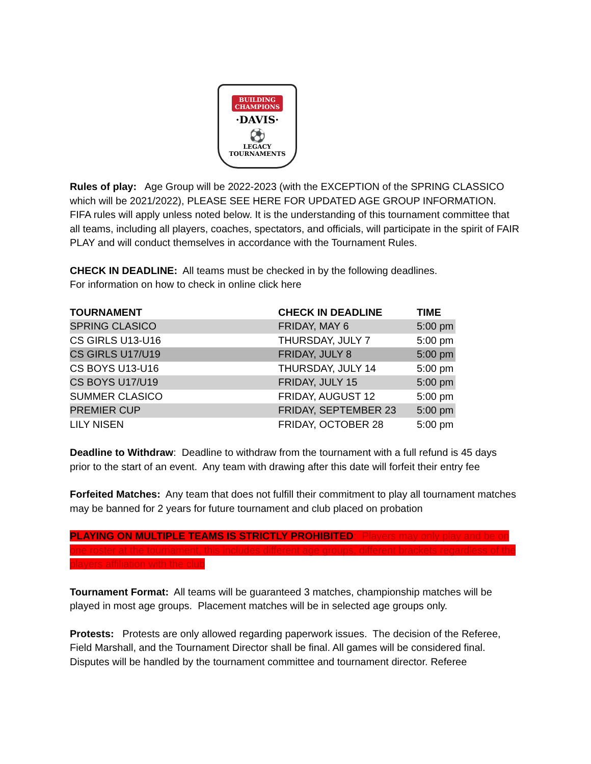BUILDING
CHAMPIONS
·DAVIS·
⚽
LEGACY
TOURNAMENTS
Rules of play: Age Group will be 2022-2023 (with the EXCEPTION of the SPRING CLASSICO which will be 2021/2022), PLEASE SEE HERE FOR UPDATED AGE GROUP INFORMATION. FIFA rules will apply unless noted below. It is the understanding of this tournament committee that all teams, including all players, coaches, spectators, and officials, will participate in the spirit of FAIR PLAY and will conduct themselves in accordance with the Tournament Rules.
CHECK IN DEADLINE: All teams must be checked in by the following deadlines.
For information on how to check in online click here
| TOURNAMENT | CHECK IN DEADLINE | TIME |
| --- | --- | --- |
| SPRING CLASICO | FRIDAY, MAY 6 | 5:00 pm |
| CS GIRLS U13-U16 | THURSDAY, JULY 7 | 5:00 pm |
| CS GIRLS U17/U19 | FRIDAY, JULY 8 | 5:00 pm |
| CS BOYS U13-U16 | THURSDAY, JULY 14 | 5:00 pm |
| CS BOYS U17/U19 | FRIDAY, JULY 15 | 5:00 pm |
| SUMMER CLASICO | FRIDAY, AUGUST 12 | 5:00 pm |
| PREMIER CUP | FRIDAY, SEPTEMBER 23 | 5:00 pm |
| LILY NISEN | FRIDAY, OCTOBER 28 | 5:00 pm |
Deadline to Withdraw: Deadline to withdraw from the tournament with a full refund is 45 days prior to the start of an event. Any team with drawing after this date will forfeit their entry fee
Forfeited Matches: Any team that does not fulfill their commitment to play all tournament matches may be banned for 2 years for future tournament and club placed on probation
PLAYING ON MULTIPLE TEAMS IS STRICTLY PROHIBITED: Players may only play and be on one roster at the tournament, this includes different age groups, different brackets regardless of the players affiliation with the club
Tournament Format: All teams will be guaranteed 3 matches, championship matches will be played in most age groups. Placement matches will be in selected age groups only.
Protests: Protests are only allowed regarding paperwork issues. The decision of the Referee, Field Marshall, and the Tournament Director shall be final. All games will be considered final. Disputes will be handled by the tournament committee and tournament director. Referee